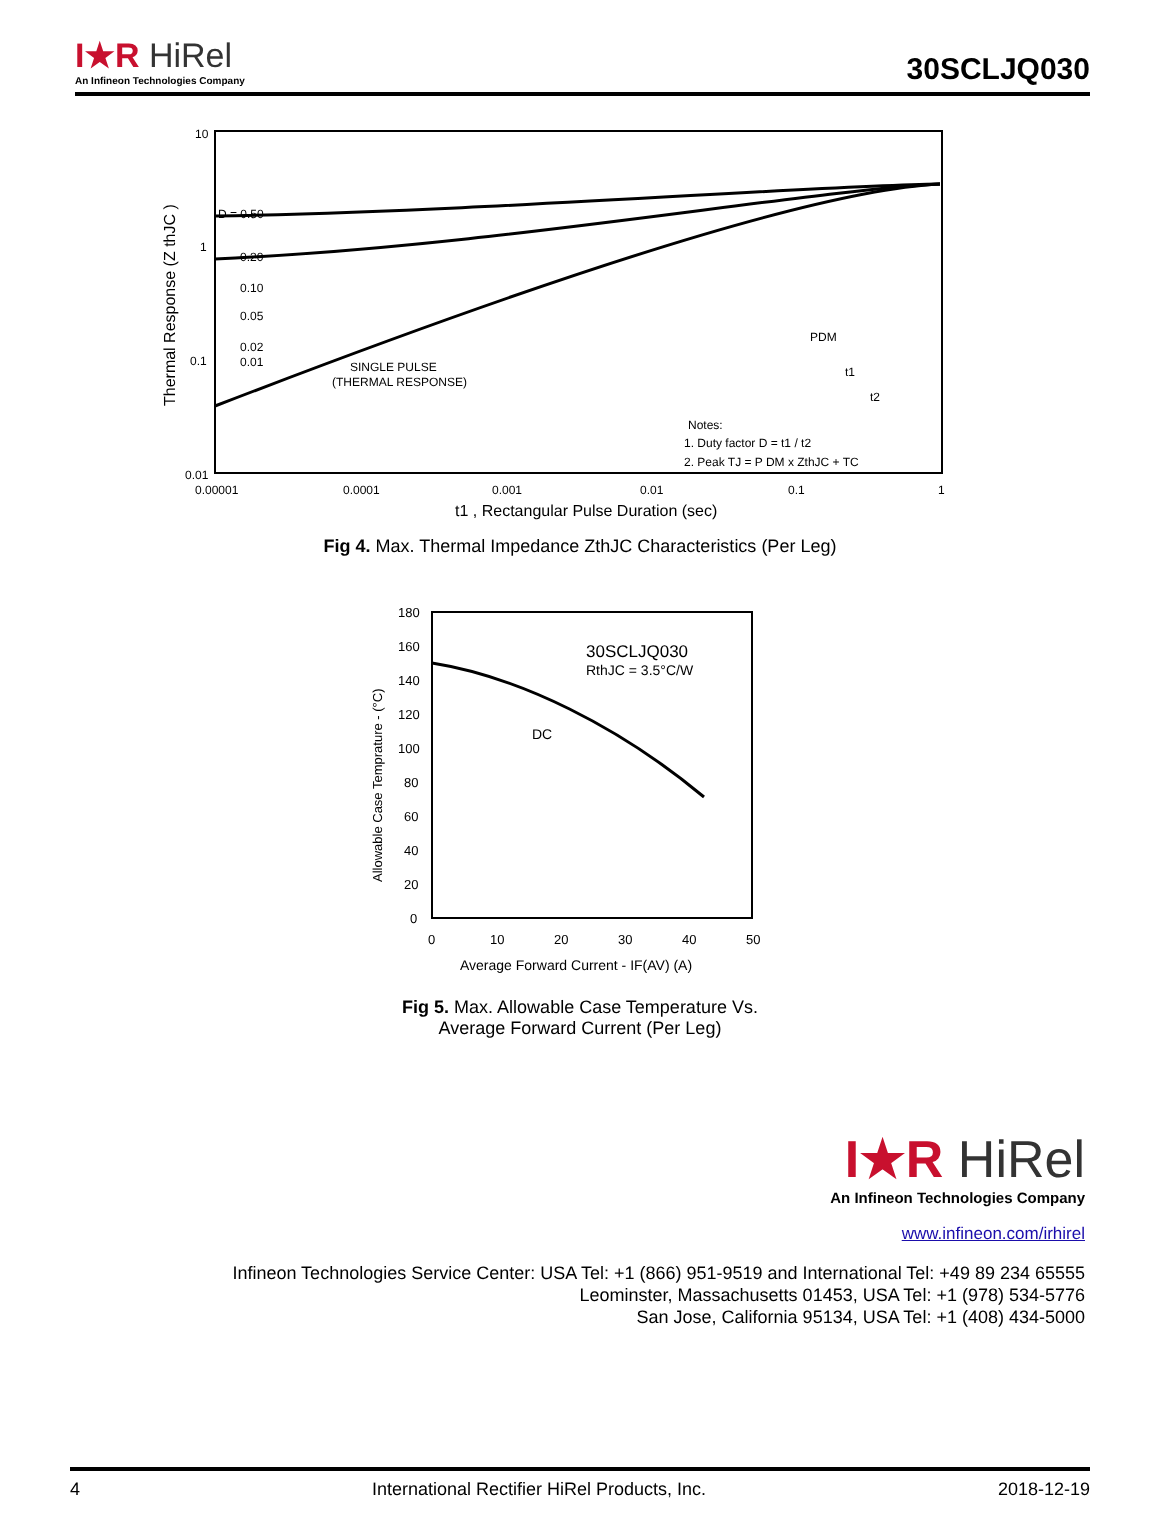I★R HiRel
An Infineon Technologies Company
30SCLJQ030
10
1
0.1
0.01
0.00001
0.0001
0.001
0.01
0.1
1
Thermal Response (Z thJC )
t1 , Rectangular Pulse Duration (sec)
D = 0.50
0.20
0.10
0.05
0.02
0.01
SINGLE PULSE
(THERMAL RESPONSE)
Notes:
1. Duty factor D = t1 / t2
2. Peak TJ = P DM x ZthJC + TC
PDM
t1
t2
Fig 4. Max. Thermal Impedance ZthJC Characteristics (Per Leg)
180
160
140
120
100
80
60
40
20
0
0
10
20
30
40
50
Allowable Case Temprature - (°C)
Average Forward Current - IF(AV) (A)
30SCLJQ030
RthJC = 3.5°C/W
DC
Fig 5. Max. Allowable Case Temperature Vs.
Average Forward Current (Per Leg)
I★R HiRel
An Infineon Technologies Company
www.infineon.com/irhirel
Infineon Technologies Service Center: USA Tel: +1 (866) 951-9519 and International Tel: +49 89 234 65555
Leominster, Massachusetts 01453, USA Tel: +1 (978) 534-5776
San Jose, California 95134, USA Tel: +1 (408) 434-5000
4 International Rectifier HiRel Products, Inc. 2018-12-19